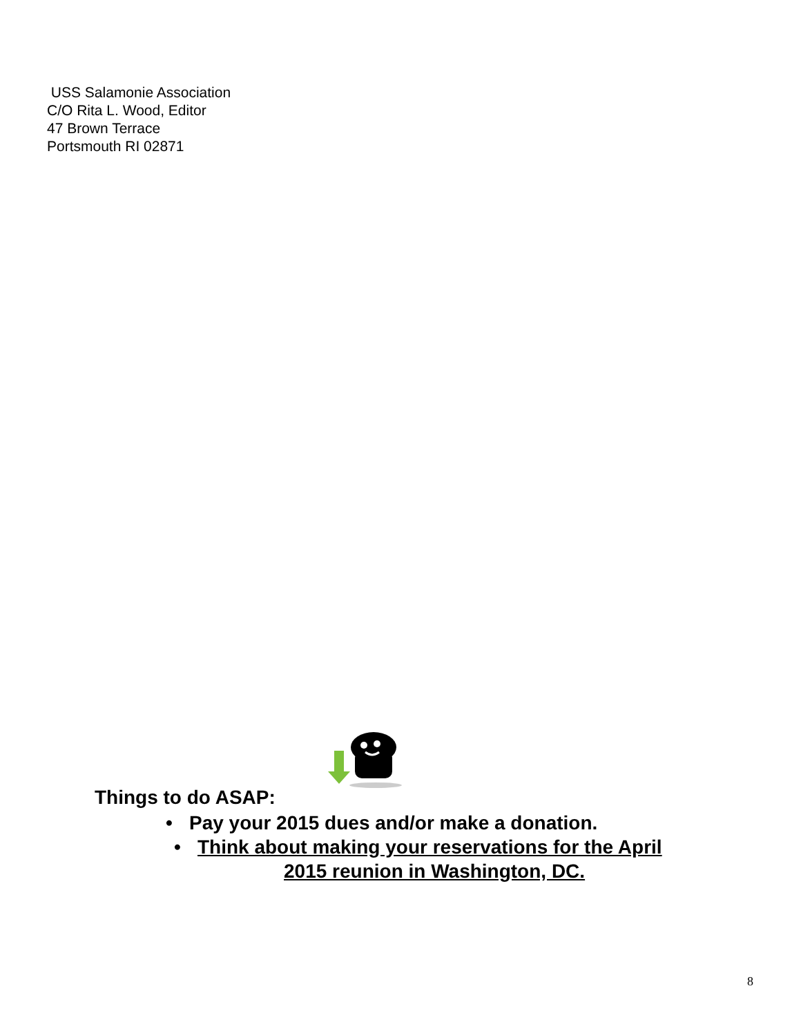USS Salamonie Association
C/O Rita L. Wood, Editor
47 Brown Terrace
Portsmouth RI 02871
Things to do ASAP:
• Pay your 2015 dues and/or make a donation.
• Think about making your reservations for the April
2015 reunion in Washington, DC.
8